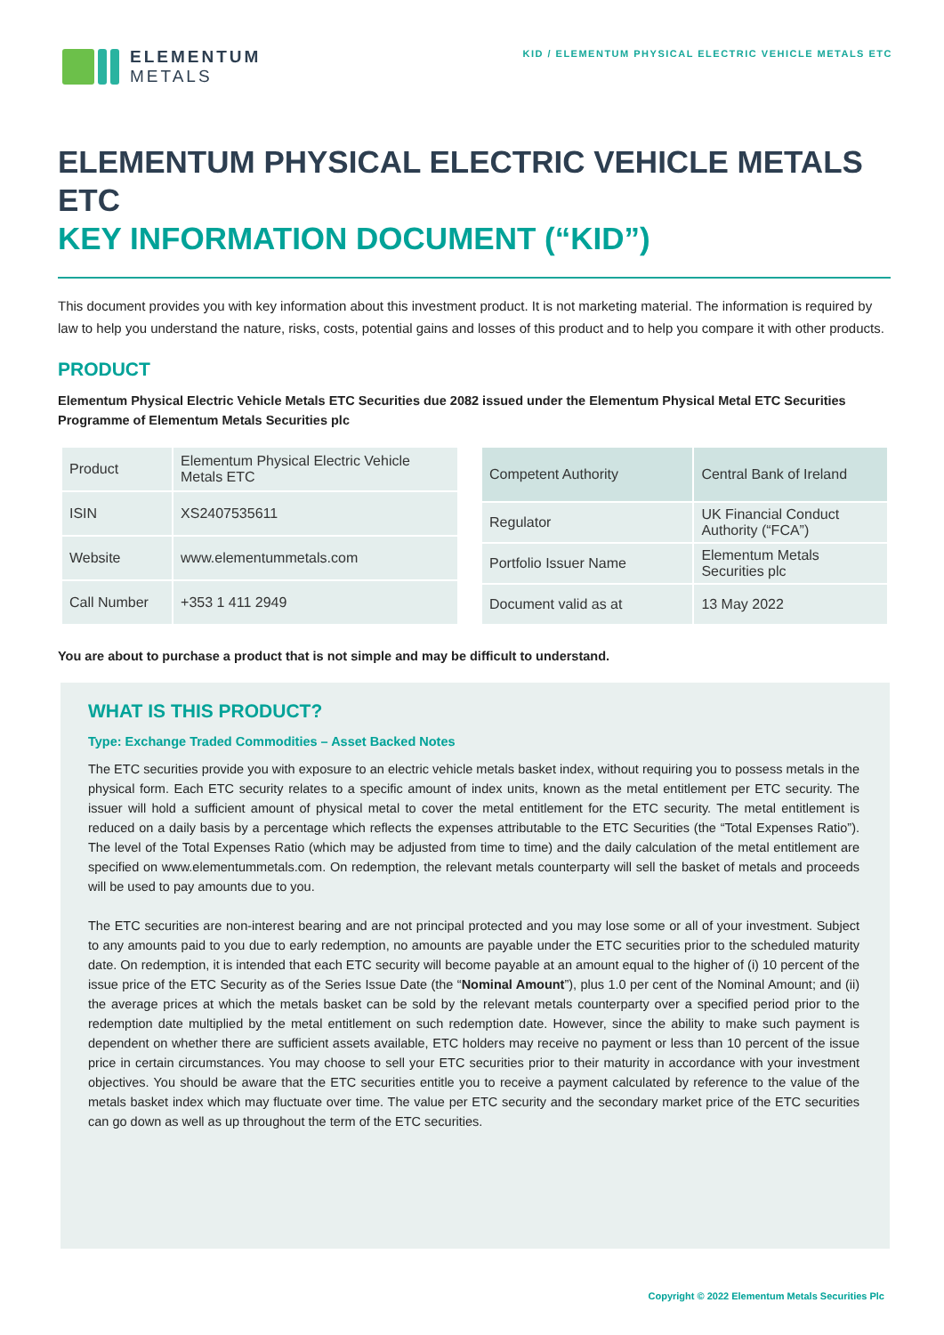ELEMENTUM
METALS
KID / ELEMENTUM PHYSICAL ELECTRIC VEHICLE METALS ETC
ELEMENTUM PHYSICAL ELECTRIC VEHICLE METALS ETC
KEY INFORMATION DOCUMENT (“KID”)
This document provides you with key information about this investment product. It is not marketing material. The information is required by law to help you understand the nature, risks, costs, potential gains and losses of this product and to help you compare it with other products.
PRODUCT
Elementum Physical Electric Vehicle Metals ETC Securities due 2082 issued under the Elementum Physical Metal ETC Securities Programme of Elementum Metals Securities plc
| Product | Elementum Physical Electric Vehicle Metals ETC |
| ISIN | XS2407535611 |
| Website | www.elementummetals.com |
| Call Number | +353 1 411 2949 |
| Competent Authority | Central Bank of Ireland |
| Regulator | UK Financial Conduct Authority (“FCA”) |
| Portfolio Issuer Name | Elementum Metals Securities plc |
| Document valid as at | 13 May 2022 |
You are about to purchase a product that is not simple and may be difficult to understand.
WHAT IS THIS PRODUCT?
Type: Exchange Traded Commodities – Asset Backed Notes
The ETC securities provide you with exposure to an electric vehicle metals basket index, without requiring you to possess metals in the physical form. Each ETC security relates to a specific amount of index units, known as the metal entitlement per ETC security. The issuer will hold a sufficient amount of physical metal to cover the metal entitlement for the ETC security. The metal entitlement is reduced on a daily basis by a percentage which reflects the expenses attributable to the ETC Securities (the “Total Expenses Ratio”). The level of the Total Expenses Ratio (which may be adjusted from time to time) and the daily calculation of the metal entitlement are specified on www.elementummetals.com. On redemption, the relevant metals counterparty will sell the basket of metals and proceeds will be used to pay amounts due to you.
The ETC securities are non-interest bearing and are not principal protected and you may lose some or all of your investment. Subject to any amounts paid to you due to early redemption, no amounts are payable under the ETC securities prior to the scheduled maturity date. On redemption, it is intended that each ETC security will become payable at an amount equal to the higher of (i) 10 percent of the issue price of the ETC Security as of the Series Issue Date (the “Nominal Amount”), plus 1.0 per cent of the Nominal Amount; and (ii) the average prices at which the metals basket can be sold by the relevant metals counterparty over a specified period prior to the redemption date multiplied by the metal entitlement on such redemption date. However, since the ability to make such payment is dependent on whether there are sufficient assets available, ETC holders may receive no payment or less than 10 percent of the issue price in certain circumstances. You may choose to sell your ETC securities prior to their maturity in accordance with your investment objectives. You should be aware that the ETC securities entitle you to receive a payment calculated by reference to the value of the metals basket index which may fluctuate over time. The value per ETC security and the secondary market price of the ETC securities can go down as well as up throughout the term of the ETC securities.
Copyright © 2022 Elementum Metals Securities Plc